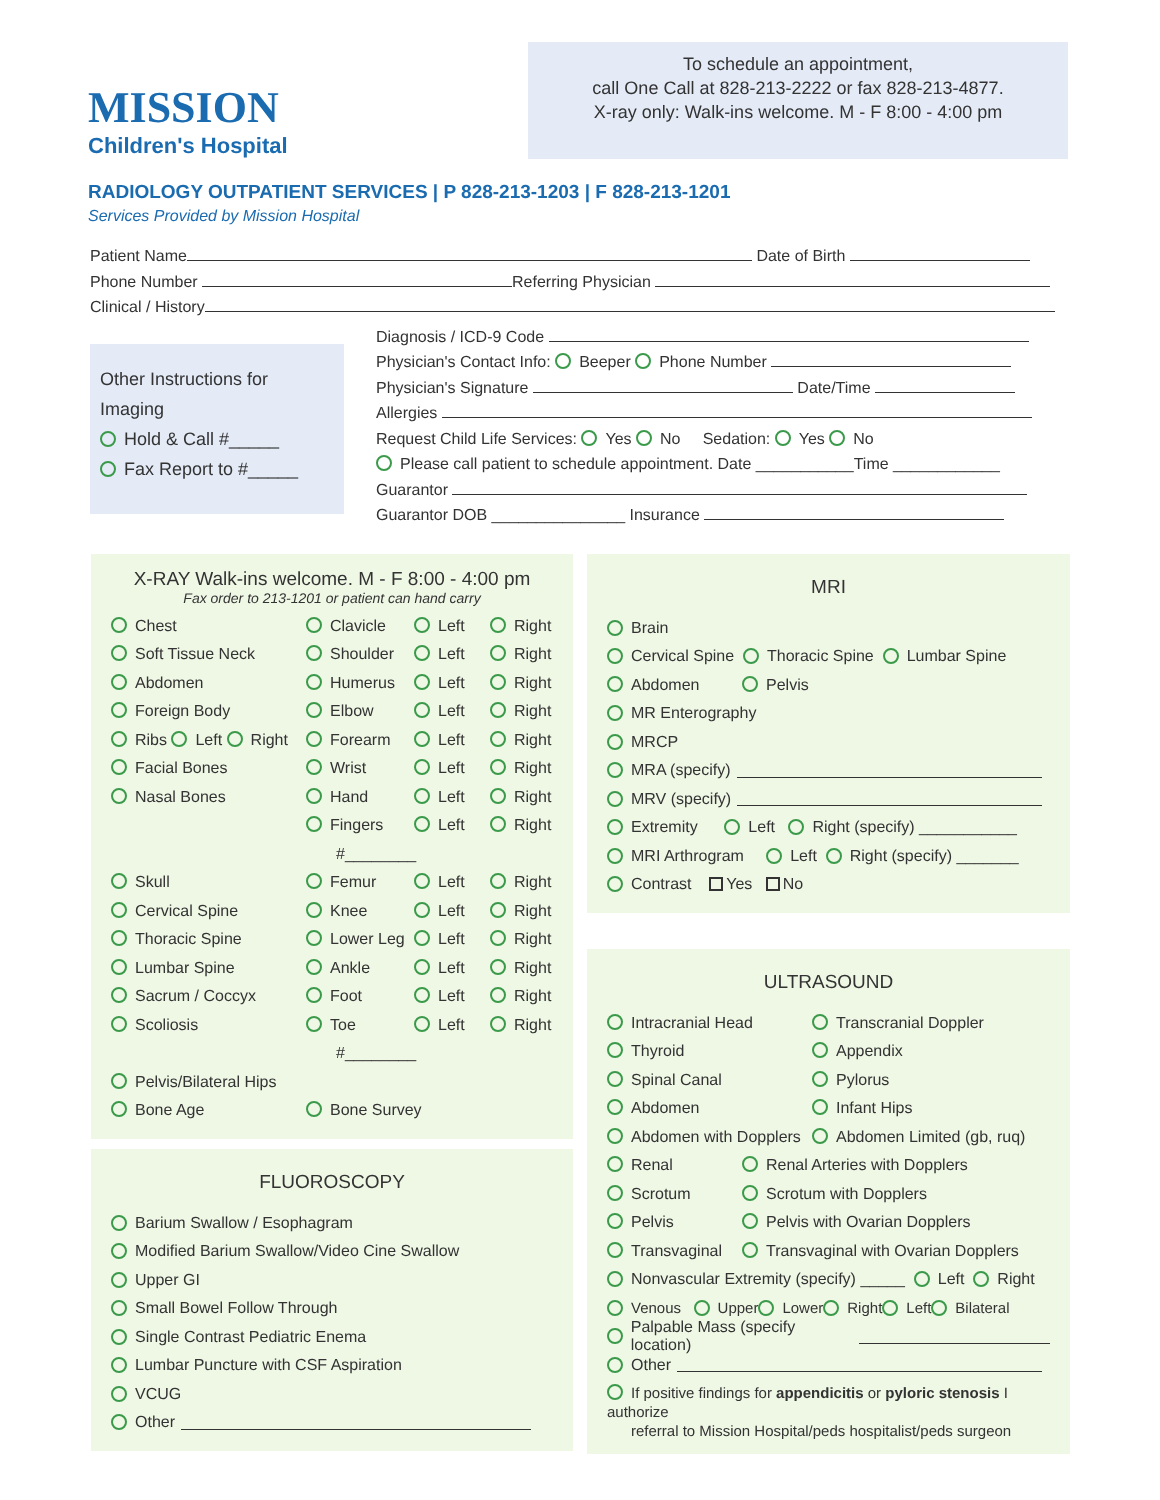MISSION
Children's Hospital
To schedule an appointment,
call One Call at 828-213-2222 or fax 828-213-4877.
X-ray only: Walk-ins welcome. M - F 8:00 - 4:00 pm
RADIOLOGY OUTPATIENT SERVICES | P 828-213-1203 | F 828-213-1201
Services Provided by Mission Hospital
Patient Name Date of Birth
Phone Number Referring Physician
Clinical / History
Other Instructions for Imaging
Hold & Call #_____
Fax Report to #_____
Diagnosis / ICD-9 Code
Physician's Contact Info: Beeper Phone Number
Physician's Signature Date/Time
Allergies
Request Child Life Services: Yes No Sedation: Yes No
Please call patient to schedule appointment. Date ___________Time ____________
Guarantor
Guarantor DOB _______________ Insurance
X-RAY Walk-ins welcome. M - F 8:00 - 4:00 pm
Fax order to 213-1201 or patient can hand carry
Chest Clavicle Left Right
Soft Tissue Neck Shoulder Left Right
Abdomen Humerus Left Right
Foreign Body Elbow Left Right
Ribs Left Right Forearm Left Right
Facial Bones Wrist Left Right
Nasal Bones Hand Left Right
Fingers Left Right
#________
Skull Femur Left Right
Cervical Spine Knee Left Right
Thoracic Spine Lower Leg Left Right
Lumbar Spine Ankle Left Right
Sacrum / Coccyx Foot Left Right
Scoliosis Toe Left Right
#________
Pelvis/Bilateral Hips
Bone Age Bone Survey
FLUOROSCOPY
Barium Swallow / Esophagram
Modified Barium Swallow/Video Cine Swallow
Upper GI
Small Bowel Follow Through
Single Contrast Pediatric Enema
Lumbar Puncture with CSF Aspiration
VCUG
Other
MRI
Brain
Cervical Spine Thoracic Spine Lumbar Spine
Abdomen Pelvis
MR Enterography
MRCP
MRA (specify)
MRV (specify)
Extremity Left Right (specify) ___________
MRI Arthrogram Left Right (specify) _______
Contrast Yes No
ULTRASOUND
Intracranial Head Transcranial Doppler
Thyroid Appendix
Spinal Canal Pylorus
Abdomen Infant Hips
Abdomen with Dopplers Abdomen Limited (gb, ruq)
Renal Renal Arteries with Dopplers
Scrotum Scrotum with Dopplers
Pelvis Pelvis with Ovarian Dopplers
Transvaginal Transvaginal with Ovarian Dopplers
Nonvascular Extremity (specify) _____ Left Right
Venous Upper Lower Right Left Bilateral
Palpable Mass (specify location)
Other
If positive findings for appendicitis or pyloric stenosis I authorize
referral to Mission Hospital/peds hospitalist/peds surgeon